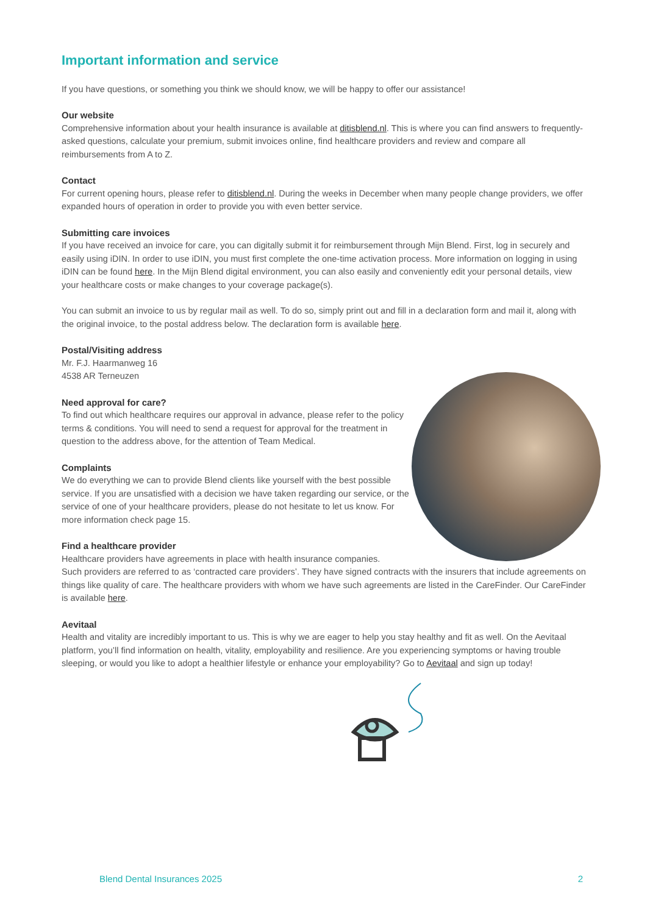Important information and service
If you have questions, or something you think we should know, we will be happy to offer our assistance!
Our website
Comprehensive information about your health insurance is available at ditisblend.nl. This is where you can find answers to frequently-asked questions, calculate your premium, submit invoices online, find healthcare providers and review and compare all reimbursements from A to Z.
Contact
For current opening hours, please refer to ditisblend.nl. During the weeks in December when many people change providers, we offer expanded hours of operation in order to provide you with even better service.
Submitting care invoices
If you have received an invoice for care, you can digitally submit it for reimbursement through Mijn Blend. First, log in securely and easily using iDIN. In order to use iDIN, you must first complete the one-time activation process. More information on logging in using iDIN can be found here. In the Mijn Blend digital environment, you can also easily and conveniently edit your personal details, view your healthcare costs or make changes to your coverage package(s).
You can submit an invoice to us by regular mail as well. To do so, simply print out and fill in a declaration form and mail it, along with the original invoice, to the postal address below. The declaration form is available here.
Postal/Visiting address
Mr. F.J. Haarmanweg 16
4538 AR Terneuzen
Need approval for care?
To find out which healthcare requires our approval in advance, please refer to the policy terms & conditions. You will need to send a request for approval for the treatment in question to the address above, for the attention of Team Medical.
Complaints
We do everything we can to provide Blend clients like yourself with the best possible service. If you are unsatisfied with a decision we have taken regarding our service, or the service of one of your healthcare providers, please do not hesitate to let us know. For more information check page 15.
Find a healthcare provider
Healthcare providers have agreements in place with health insurance companies.
Such providers are referred to as ‘contracted care providers’. They have signed contracts with the insurers that include agreements on things like quality of care. The healthcare providers with whom we have such agreements are listed in the CareFinder. Our CareFinder is available here.
Aevitaal
Health and vitality are incredibly important to us. This is why we are eager to help you stay healthy and fit as well. On the Aevitaal platform, you’ll find information on health, vitality, employability and resilience. Are you experiencing symptoms or having trouble sleeping, or would you like to adopt a healthier lifestyle or enhance your employability? Go to Aevitaal and sign up today!
Blend Dental Insurances 2025 2